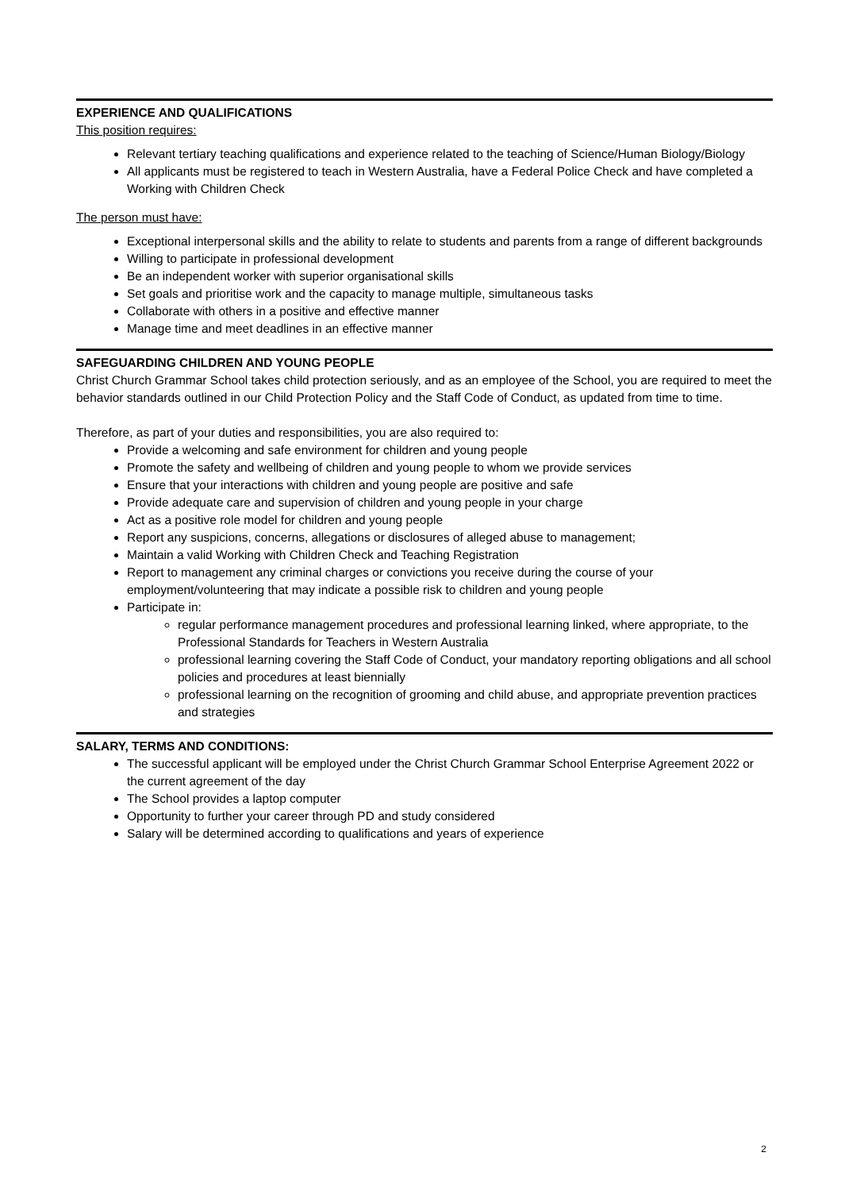EXPERIENCE AND QUALIFICATIONS
This position requires:
Relevant tertiary teaching qualifications and experience related to the teaching of Science/Human Biology/Biology
All applicants must be registered to teach in Western Australia, have a Federal Police Check and have completed a Working with Children Check
The person must have:
Exceptional interpersonal skills and the ability to relate to students and parents from a range of different backgrounds
Willing to participate in professional development
Be an independent worker with superior organisational skills
Set goals and prioritise work and the capacity to manage multiple, simultaneous tasks
Collaborate with others in a positive and effective manner
Manage time and meet deadlines in an effective manner
SAFEGUARDING CHILDREN AND YOUNG PEOPLE
Christ Church Grammar School takes child protection seriously, and as an employee of the School, you are required to meet the behavior standards outlined in our Child Protection Policy and the Staff Code of Conduct, as updated from time to time.
Therefore, as part of your duties and responsibilities, you are also required to:
Provide a welcoming and safe environment for children and young people
Promote the safety and wellbeing of children and young people to whom we provide services
Ensure that your interactions with children and young people are positive and safe
Provide adequate care and supervision of children and young people in your charge
Act as a positive role model for children and young people
Report any suspicions, concerns, allegations or disclosures of alleged abuse to management;
Maintain a valid Working with Children Check and Teaching Registration
Report to management any criminal charges or convictions you receive during the course of your employment/volunteering that may indicate a possible risk to children and young people
Participate in:
regular performance management procedures and professional learning linked, where appropriate, to the Professional Standards for Teachers in Western Australia
professional learning covering the Staff Code of Conduct, your mandatory reporting obligations and all school policies and procedures at least biennially
professional learning on the recognition of grooming and child abuse, and appropriate prevention practices and strategies
SALARY, TERMS AND CONDITIONS:
The successful applicant will be employed under the Christ Church Grammar School Enterprise Agreement 2022 or the current agreement of the day
The School provides a laptop computer
Opportunity to further your career through PD and study considered
Salary will be determined according to qualifications and years of experience
2